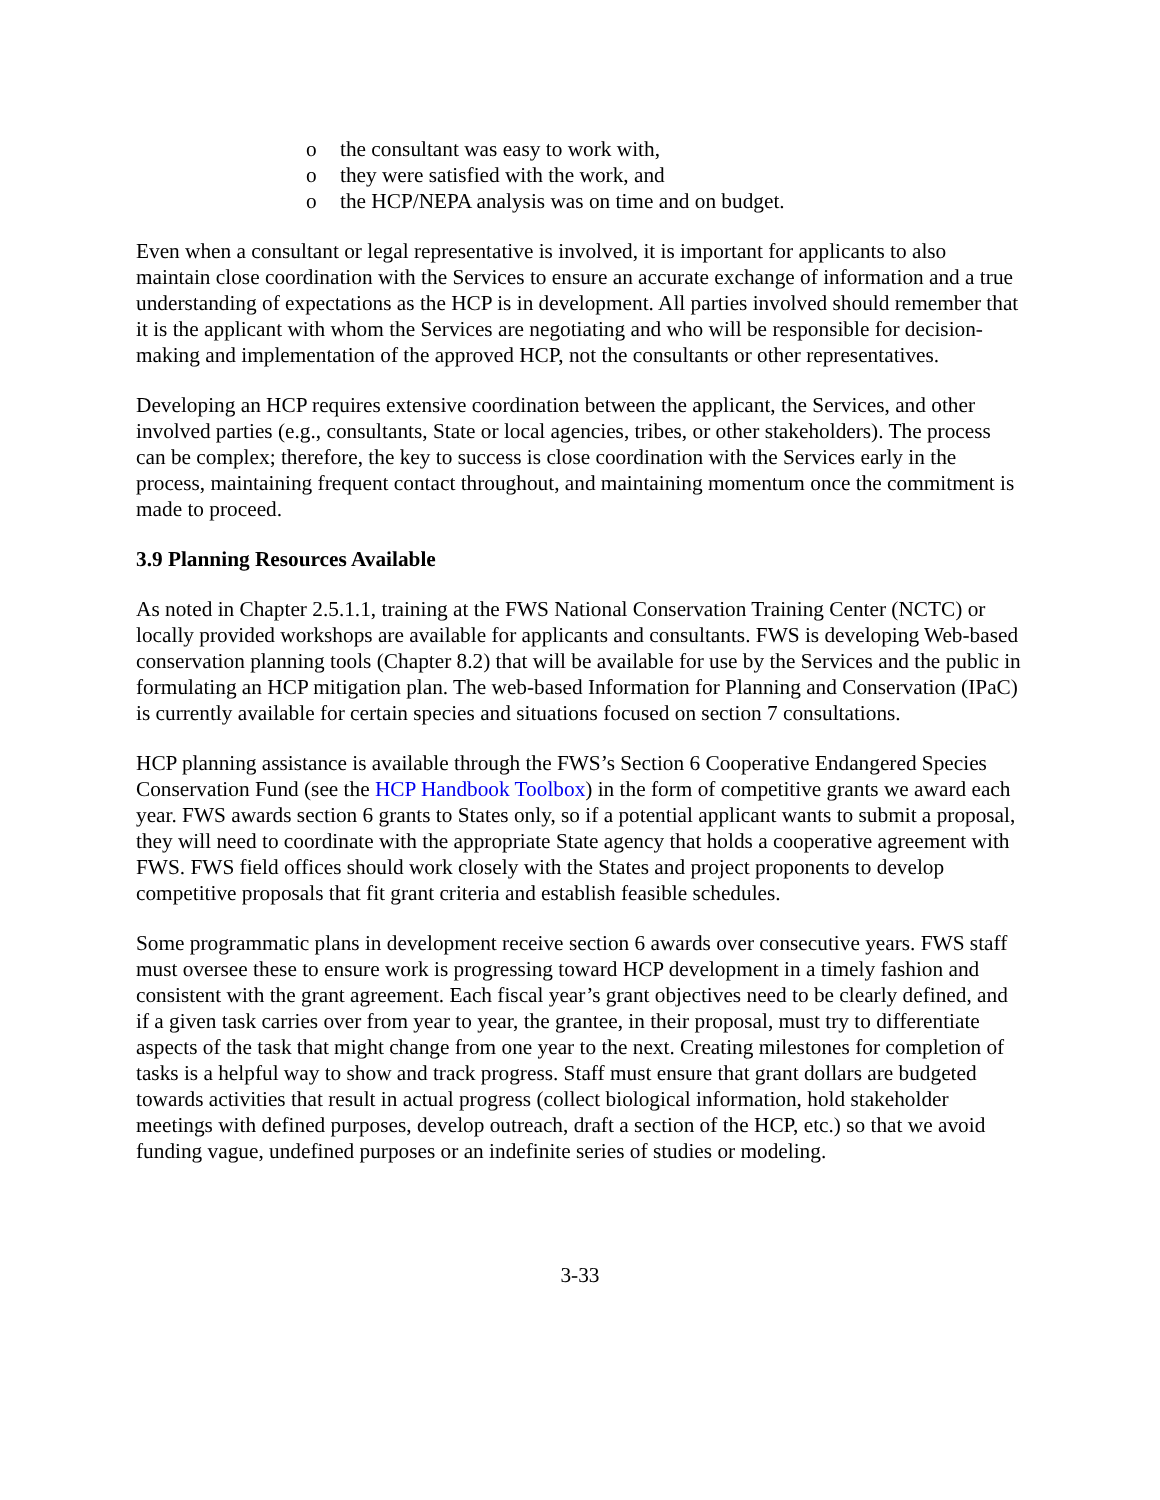o the consultant was easy to work with,
o they were satisfied with the work, and
o the HCP/NEPA analysis was on time and on budget.
Even when a consultant or legal representative is involved, it is important for applicants to also maintain close coordination with the Services to ensure an accurate exchange of information and a true understanding of expectations as the HCP is in development. All parties involved should remember that it is the applicant with whom the Services are negotiating and who will be responsible for decision-making and implementation of the approved HCP, not the consultants or other representatives.
Developing an HCP requires extensive coordination between the applicant, the Services, and other involved parties (e.g., consultants, State or local agencies, tribes, or other stakeholders). The process can be complex; therefore, the key to success is close coordination with the Services early in the process, maintaining frequent contact throughout, and maintaining momentum once the commitment is made to proceed.
3.9 Planning Resources Available
As noted in Chapter 2.5.1.1, training at the FWS National Conservation Training Center (NCTC) or locally provided workshops are available for applicants and consultants. FWS is developing Web-based conservation planning tools (Chapter 8.2) that will be available for use by the Services and the public in formulating an HCP mitigation plan. The web-based Information for Planning and Conservation (IPaC) is currently available for certain species and situations focused on section 7 consultations.
HCP planning assistance is available through the FWS’s Section 6 Cooperative Endangered Species Conservation Fund (see the HCP Handbook Toolbox) in the form of competitive grants we award each year. FWS awards section 6 grants to States only, so if a potential applicant wants to submit a proposal, they will need to coordinate with the appropriate State agency that holds a cooperative agreement with FWS. FWS field offices should work closely with the States and project proponents to develop competitive proposals that fit grant criteria and establish feasible schedules.
Some programmatic plans in development receive section 6 awards over consecutive years. FWS staff must oversee these to ensure work is progressing toward HCP development in a timely fashion and consistent with the grant agreement. Each fiscal year’s grant objectives need to be clearly defined, and if a given task carries over from year to year, the grantee, in their proposal, must try to differentiate aspects of the task that might change from one year to the next. Creating milestones for completion of tasks is a helpful way to show and track progress. Staff must ensure that grant dollars are budgeted towards activities that result in actual progress (collect biological information, hold stakeholder meetings with defined purposes, develop outreach, draft a section of the HCP, etc.) so that we avoid funding vague, undefined purposes or an indefinite series of studies or modeling.
3-33